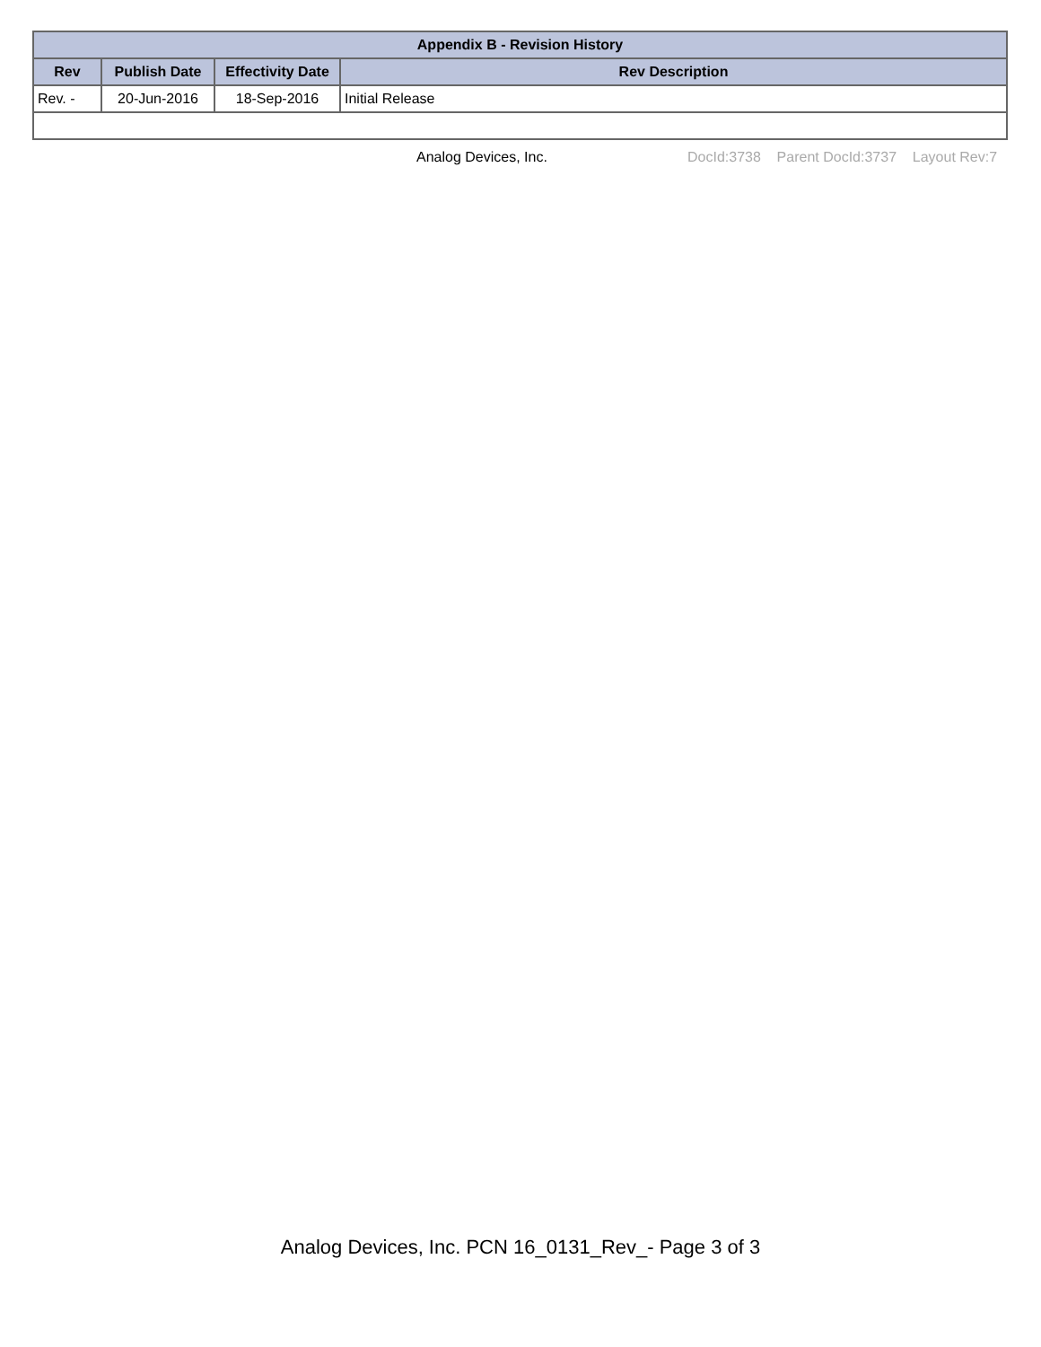| Appendix B - Revision History | | | |
| --- | --- | --- | --- |
| Rev | Publish Date | Effectivity Date | Rev Description |
| Rev. - | 20-Jun-2016 | 18-Sep-2016 | Initial Release |
Analog Devices, Inc. DocId:3738 Parent DocId:3737 Layout Rev:7
Analog Devices, Inc. PCN 16_0131_Rev_- Page 3 of 3